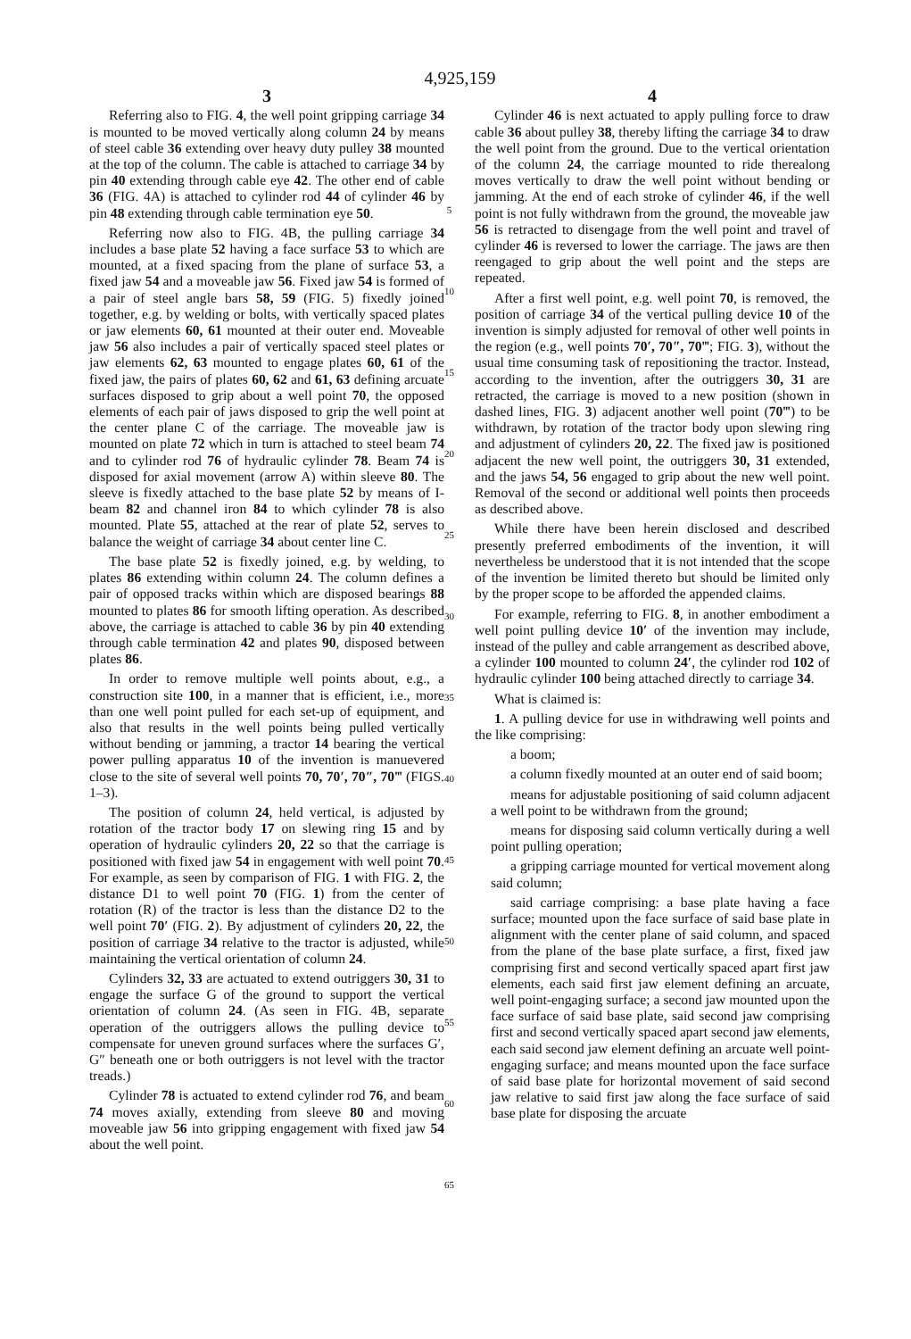4,925,159
3
Referring also to FIG. 4, the well point gripping carriage 34 is mounted to be moved vertically along column 24 by means of steel cable 36 extending over heavy duty pulley 38 mounted at the top of the column. The cable is attached to carriage 34 by pin 40 extending through cable eye 42. The other end of cable 36 (FIG. 4A) is attached to cylinder rod 44 of cylinder 46 by pin 48 extending through cable termination eye 50.
Referring now also to FIG. 4B, the pulling carriage 34 includes a base plate 52 having a face surface 53 to which are mounted, at a fixed spacing from the plane of surface 53, a fixed jaw 54 and a moveable jaw 56. Fixed jaw 54 is formed of a pair of steel angle bars 58, 59 (FIG. 5) fixedly joined together, e.g. by welding or bolts, with vertically spaced plates or jaw elements 60, 61 mounted at their outer end. Moveable jaw 56 also includes a pair of vertically spaced steel plates or jaw elements 62, 63 mounted to engage plates 60, 61 of the fixed jaw, the pairs of plates 60, 62 and 61, 63 defining arcuate surfaces disposed to grip about a well point 70, the opposed elements of each pair of jaws disposed to grip the well point at the center plane C of the carriage. The moveable jaw is mounted on plate 72 which in turn is attached to steel beam 74 and to cylinder rod 76 of hydraulic cylinder 78. Beam 74 is disposed for axial movement (arrow A) within sleeve 80. The sleeve is fixedly attached to the base plate 52 by means of I-beam 82 and channel iron 84 to which cylinder 78 is also mounted. Plate 55, attached at the rear of plate 52, serves to balance the weight of carriage 34 about center line C.
The base plate 52 is fixedly joined, e.g. by welding, to plates 86 extending within column 24. The column defines a pair of opposed tracks within which are disposed bearings 88 mounted to plates 86 for smooth lifting operation. As described above, the carriage is attached to cable 36 by pin 40 extending through cable termination 42 and plates 90, disposed between plates 86.
In order to remove multiple well points about, e.g., a construction site 100, in a manner that is efficient, i.e., more than one well point pulled for each set-up of equipment, and also that results in the well points being pulled vertically without bending or jamming, a tractor 14 bearing the vertical power pulling apparatus 10 of the invention is manuevered close to the site of several well points 70, 70′, 70″, 70‴ (FIGS. 1–3).
The position of column 24, held vertical, is adjusted by rotation of the tractor body 17 on slewing ring 15 and by operation of hydraulic cylinders 20, 22 so that the carriage is positioned with fixed jaw 54 in engagement with well point 70. For example, as seen by comparison of FIG. 1 with FIG. 2, the distance D1 to well point 70 (FIG. 1) from the center of rotation (R) of the tractor is less than the distance D2 to the well point 70′ (FIG. 2). By adjustment of cylinders 20, 22, the position of carriage 34 relative to the tractor is adjusted, while maintaining the vertical orientation of column 24.
Cylinders 32, 33 are actuated to extend outriggers 30, 31 to engage the surface G of the ground to support the vertical orientation of column 24. (As seen in FIG. 4B, separate operation of the outriggers allows the pulling device to compensate for uneven ground surfaces where the surfaces G′, G″ beneath one or both outriggers is not level with the tractor treads.)
Cylinder 78 is actuated to extend cylinder rod 76, and beam 74 moves axially, extending from sleeve 80 and moving moveable jaw 56 into gripping engagement with fixed jaw 54 about the well point.
5
10
15
20
25
30
35
40
45
50
55
60
65
4
Cylinder 46 is next actuated to apply pulling force to draw cable 36 about pulley 38, thereby lifting the carriage 34 to draw the well point from the ground. Due to the vertical orientation of the column 24, the carriage mounted to ride therealong moves vertically to draw the well point without bending or jamming. At the end of each stroke of cylinder 46, if the well point is not fully withdrawn from the ground, the moveable jaw 56 is retracted to disengage from the well point and travel of cylinder 46 is reversed to lower the carriage. The jaws are then reengaged to grip about the well point and the steps are repeated.
After a first well point, e.g. well point 70, is removed, the position of carriage 34 of the vertical pulling device 10 of the invention is simply adjusted for removal of other well points in the region (e.g., well points 70′, 70″, 70‴; FIG. 3), without the usual time consuming task of repositioning the tractor. Instead, according to the invention, after the outriggers 30, 31 are retracted, the carriage is moved to a new position (shown in dashed lines, FIG. 3) adjacent another well point (70‴) to be withdrawn, by rotation of the tractor body upon slewing ring and adjustment of cylinders 20, 22. The fixed jaw is positioned adjacent the new well point, the outriggers 30, 31 extended, and the jaws 54, 56 engaged to grip about the new well point. Removal of the second or additional well points then proceeds as described above.
While there have been herein disclosed and described presently preferred embodiments of the invention, it will nevertheless be understood that it is not intended that the scope of the invention be limited thereto but should be limited only by the proper scope to be afforded the appended claims.
For example, referring to FIG. 8, in another embodiment a well point pulling device 10′ of the invention may include, instead of the pulley and cable arrangement as described above, a cylinder 100 mounted to column 24′, the cylinder rod 102 of hydraulic cylinder 100 being attached directly to carriage 34.
What is claimed is:
1. A pulling device for use in withdrawing well points and the like comprising:
a boom;
a column fixedly mounted at an outer end of said boom;
means for adjustable positioning of said column adjacent a well point to be withdrawn from the ground;
means for disposing said column vertically during a well point pulling operation;
a gripping carriage mounted for vertical movement along said column;
said carriage comprising: a base plate having a face surface; mounted upon the face surface of said base plate in alignment with the center plane of said column, and spaced from the plane of the base plate surface, a first, fixed jaw comprising first and second vertically spaced apart first jaw elements, each said first jaw element defining an arcuate, well point-engaging surface; a second jaw mounted upon the face surface of said base plate, said second jaw comprising first and second vertically spaced apart second jaw elements, each said second jaw element defining an arcuate well point-engaging surface; and means mounted upon the face surface of said base plate for horizontal movement of said second jaw relative to said first jaw along the face surface of said base plate for disposing the arcuate